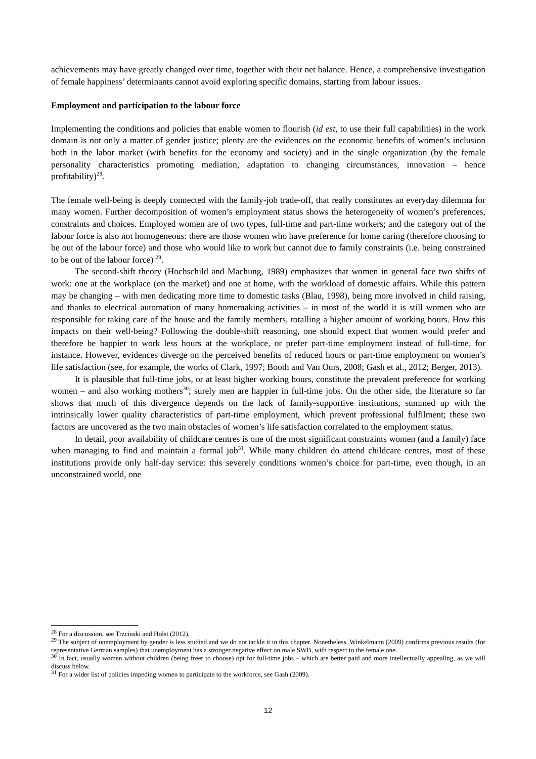achievements may have greatly changed over time, together with their net balance. Hence, a comprehensive investigation of female happiness’ determinants cannot avoid exploring specific domains, starting from labour issues.
Employment and participation to the labour force
Implementing the conditions and policies that enable women to flourish (id est, to use their full capabilities) in the work domain is not only a matter of gender justice; plenty are the evidences on the economic benefits of women’s inclusion both in the labor market (with benefits for the economy and society) and in the single organization (by the female personality characteristics promoting mediation, adaptation to changing circumstances, innovation – hence profitability)<sup>28</sup>.
The female well-being is deeply connected with the family-job trade-off, that really constitutes an everyday dilemma for many women. Further decomposition of women’s employment status shows the heterogeneity of women’s preferences, constraints and choices. Employed women are of two types, full-time and part-time workers; and the category out of the labour force is also not homogeneous: there are those women who have preference for home caring (therefore choosing to be out of the labour force) and those who would like to work but cannot due to family constraints (i.e. being constrained to be out of the labour force) <sup>29</sup>.
The second-shift theory (Hochschild and Machung, 1989) emphasizes that women in general face two shifts of work: one at the workplace (on the market) and one at home, with the workload of domestic affairs. While this pattern may be changing – with men dedicating more time to domestic tasks (Blau, 1998), being more involved in child raising, and thanks to electrical automation of many homemaking activities – in most of the world it is still women who are responsible for taking care of the house and the family members, totalling a higher amount of working hours. How this impacts on their well-being? Following the double-shift reasoning, one should expect that women would prefer and therefore be happier to work less hours at the workplace, or prefer part-time employment instead of full-time, for instance. However, evidences diverge on the perceived benefits of reduced hours or part-time employment on women’s life satisfaction (see, for example, the works of Clark, 1997; Booth and Van Ours, 2008; Gash et al., 2012; Berger, 2013).
It is plausible that full-time jobs, or at least higher working hours, constitute the prevalent preference for working women – and also working mothers<sup>30</sup>; surely men are happier in full-time jobs. On the other side, the literature so far shows that much of this divergence depends on the lack of family-supportive institutions, summed up with the intrinsically lower quality characteristics of part-time employment, which prevent professional fulfilment; these two factors are uncovered as the two main obstacles of women’s life satisfaction correlated to the employment status.
In detail, poor availability of childcare centres is one of the most significant constraints women (and a family) face when managing to find and maintain a formal job<sup>31</sup>. While many children do attend childcare centres, most of these institutions provide only half-day service: this severely conditions women’s choice for part-time, even though, in an unconstrained world, one
<sup>28</sup> For a discussion, see Trzcinski and Holst (2012).
<sup>29</sup> The subject of unemployment by gender is less studied and we do not tackle it in this chapter. Nonetheless, Winkelmann (2009) confirms previous results (for representative German samples) that unemployment has a stronger negative effect on male SWB, with respect to the female one.
<sup>30</sup> In fact, usually women without children (being freer to choose) opt for full-time jobs – which are better paid and more intellectually appealing, as we will discuss below.
<sup>31</sup> For a wider list of policies impeding women to participate to the workforce, see Gash (2009).
12